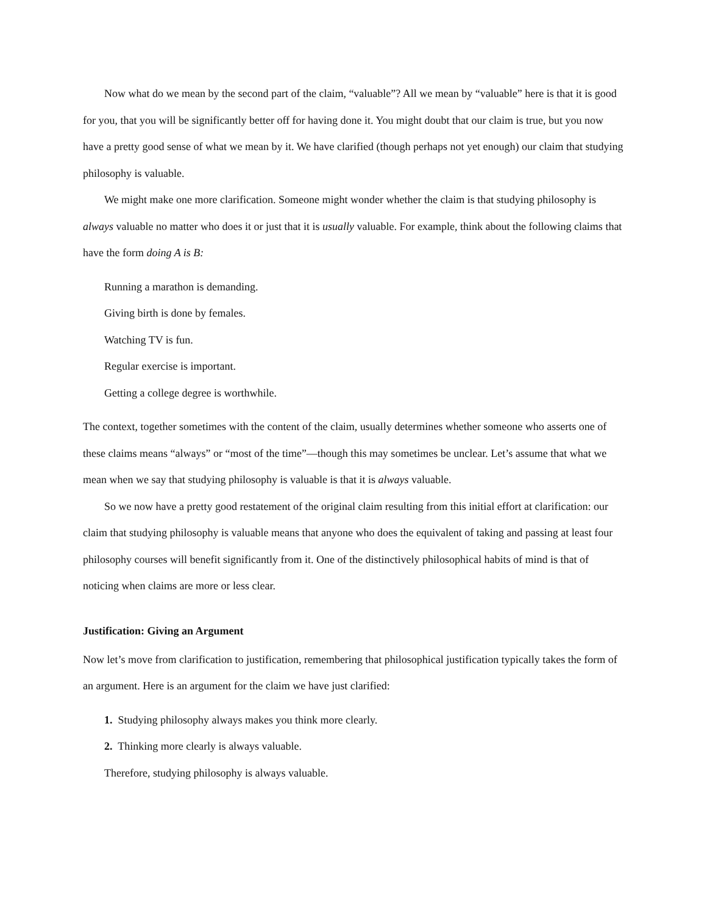Now what do we mean by the second part of the claim, “valuable”? All we mean by “valuable” here is that it is good for you, that you will be significantly better off for having done it. You might doubt that our claim is true, but you now have a pretty good sense of what we mean by it. We have clarified (though perhaps not yet enough) our claim that studying philosophy is valuable.
We might make one more clarification. Someone might wonder whether the claim is that studying philosophy is always valuable no matter who does it or just that it is usually valuable. For example, think about the following claims that have the form doing A is B:
Running a marathon is demanding.
Giving birth is done by females.
Watching TV is fun.
Regular exercise is important.
Getting a college degree is worthwhile.
The context, together sometimes with the content of the claim, usually determines whether someone who asserts one of these claims means “always” or “most of the time”—though this may sometimes be unclear. Let’s assume that what we mean when we say that studying philosophy is valuable is that it is always valuable.
So we now have a pretty good restatement of the original claim resulting from this initial effort at clarification: our claim that studying philosophy is valuable means that anyone who does the equivalent of taking and passing at least four philosophy courses will benefit significantly from it. One of the distinctively philosophical habits of mind is that of noticing when claims are more or less clear.
Justification: Giving an Argument
Now let’s move from clarification to justification, remembering that philosophical justification typically takes the form of an argument. Here is an argument for the claim we have just clarified:
1. Studying philosophy always makes you think more clearly.
2. Thinking more clearly is always valuable.
Therefore, studying philosophy is always valuable.